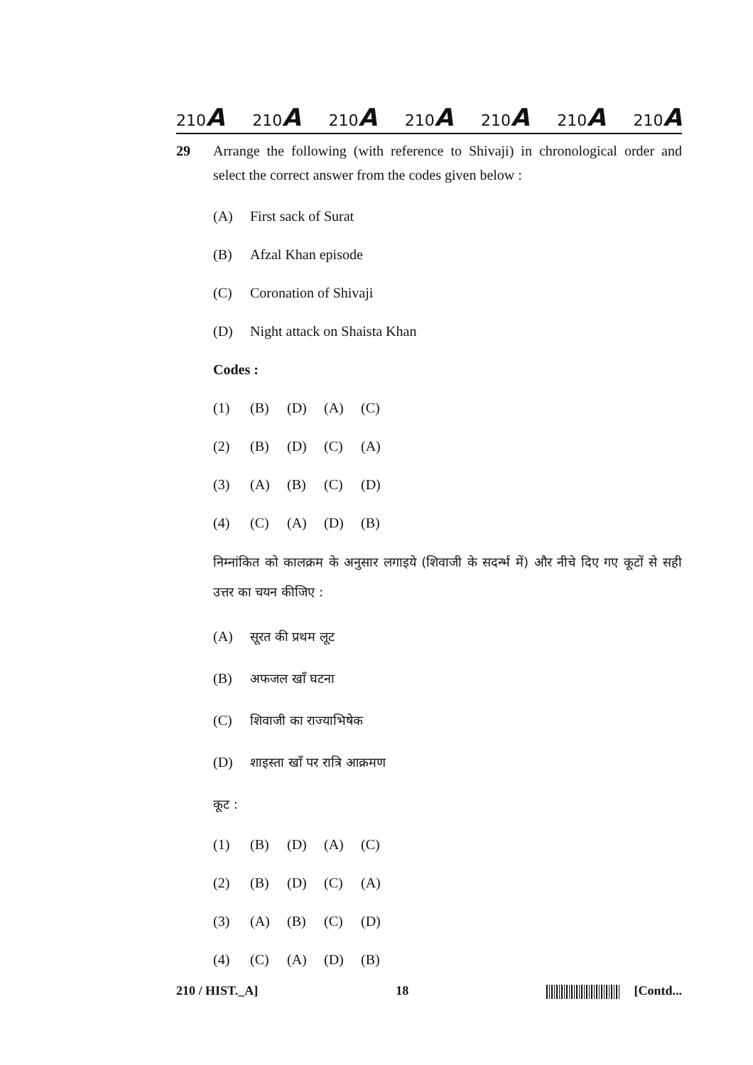210A 210A 210A 210A 210A 210A 210A
29 Arrange the following (with reference to Shivaji) in chronological order and select the correct answer from the codes given below :
(A) First sack of Surat
(B) Afzal Khan episode
(C) Coronation of Shivaji
(D) Night attack on Shaista Khan
Codes :
(1) (B) (D) (A) (C)
(2) (B) (D) (C) (A)
(3) (A) (B) (C) (D)
(4) (C) (A) (D) (B)
निम्नांकित को कालक्रम के अनुसार लगाइये (शिवाजी के सदर्न्भ में) और नीचे दिए गए कूटों से सही उत्तर का चयन कीजिए :
(A) सूरत की प्रथम लूट
(B) अफजल खाँ घटना
(C) शिवाजी का राज्याभिषेक
(D) शाइस्ता खाँ पर रात्रि आक्रमण
कूट :
(1) (B) (D) (A) (C)
(2) (B) (D) (C) (A)
(3) (A) (B) (C) (D)
(4) (C) (A) (D) (B)
210 / HIST._A] 18 [Contd...